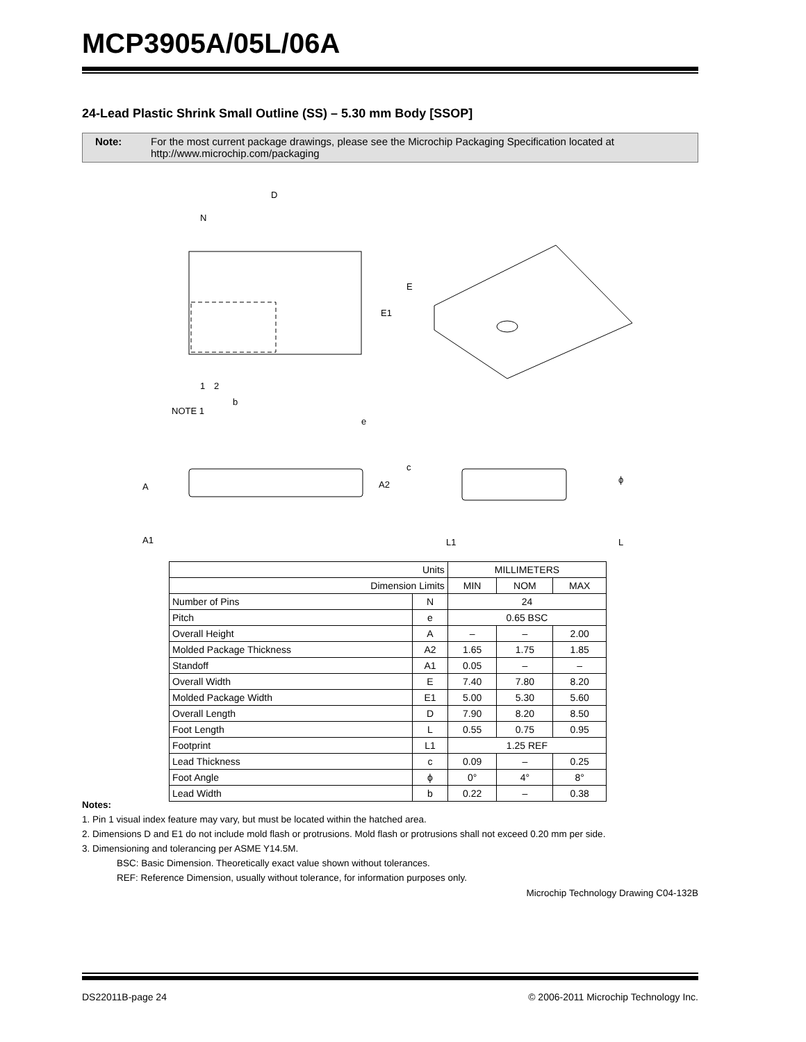MCP3905A/05L/06A
24-Lead Plastic Shrink Small Outline (SS) – 5.30 mm Body [SSOP]
Note: For the most current package drawings, please see the Microchip Packaging Specification located at
http://www.microchip.com/packaging
D
N
E
E1
1
2
b
NOTE 1
e
A
A2
A1
c
L1
L
ϕ
| Units | | MILLIMETERS | | |
| Dimension Limits | | MIN | NOM | MAX |
| Number of Pins | N | 24 | | |
| Pitch | e | 0.65 BSC | | |
| Overall Height | A | – | – | 2.00 |
| Molded Package Thickness | A2 | 1.65 | 1.75 | 1.85 |
| Standoff | A1 | 0.05 | – | – |
| Overall Width | E | 7.40 | 7.80 | 8.20 |
| Molded Package Width | E1 | 5.00 | 5.30 | 5.60 |
| Overall Length | D | 7.90 | 8.20 | 8.50 |
| Foot Length | L | 0.55 | 0.75 | 0.95 |
| Footprint | L1 | 1.25 REF | | |
| Lead Thickness | c | 0.09 | – | 0.25 |
| Foot Angle | ϕ | 0° | 4° | 8° |
| Lead Width | b | 0.22 | – | 0.38 |
Notes:
1. Pin 1 visual index feature may vary, but must be located within the hatched area.
2. Dimensions D and E1 do not include mold flash or protrusions. Mold flash or protrusions shall not exceed 0.20 mm per side.
3. Dimensioning and tolerancing per ASME Y14.5M.
BSC: Basic Dimension. Theoretically exact value shown without tolerances.
REF: Reference Dimension, usually without tolerance, for information purposes only.
Microchip Technology Drawing C04-132B
DS22011B-page 24
© 2006-2011 Microchip Technology Inc.